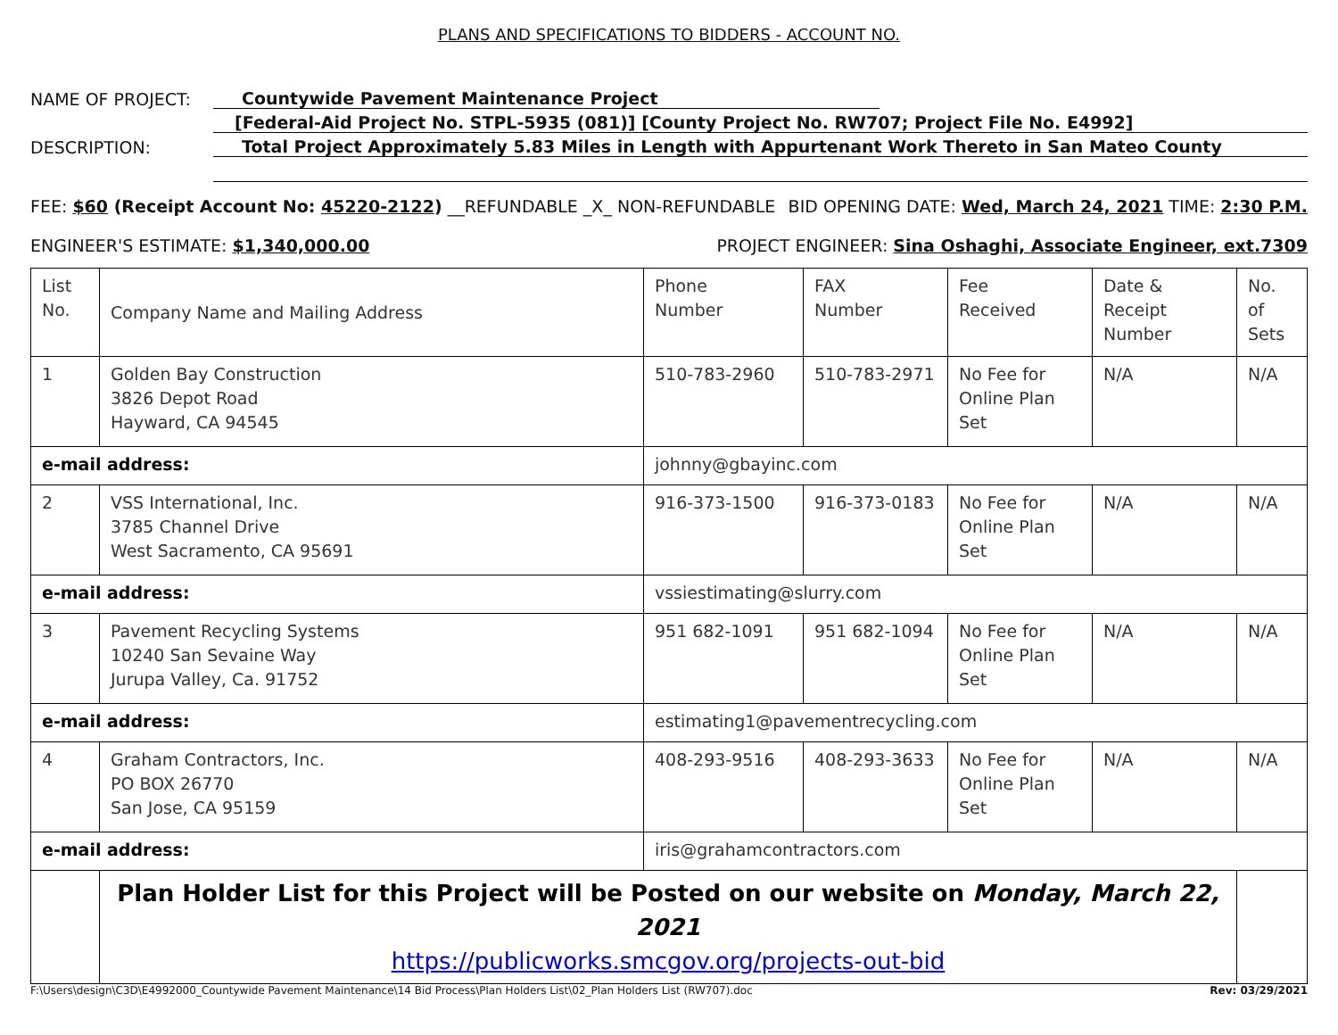PLANS AND SPECIFICATIONS TO BIDDERS - ACCOUNT NO.
NAME OF PROJECT: Countywide Pavement Maintenance Project
[Federal-Aid Project No. STPL-5935 (081)] [County Project No. RW707; Project File No. E4992]
DESCRIPTION: Total Project Approximately 5.83 Miles in Length with Appurtenant Work Thereto in San Mateo County
FEE: $60 (Receipt Account No: 45220-2122) __REFUNDABLE _X_ NON-REFUNDABLE BID OPENING DATE: Wed, March 24, 2021 TIME: 2:30 P.M.
ENGINEER'S ESTIMATE: $1,340,000.00 PROJECT ENGINEER: Sina Oshaghi, Associate Engineer, ext.7309
| List No. | Company Name and Mailing Address | | Phone Number | FAX Number | Fee Received | Date & Receipt Number | No. of Sets |
| 1 | Golden Bay Construction 3826 Depot Road Hayward, CA 94545 | | 510-783-2960 | 510-783-2971 | No Fee for Online Plan Set | N/A | N/A |
| e-mail address: | | johnny@gbayinc.com | | | | | |
| 2 | VSS International, Inc. 3785 Channel Drive West Sacramento, CA 95691 | | 916-373-1500 | 916-373-0183 | No Fee for Online Plan Set | N/A | N/A |
| e-mail address: | | vssiestimating@slurry.com | | | | | |
| 3 | Pavement Recycling Systems 10240 San Sevaine Way Jurupa Valley, Ca. 91752 | | 951 682-1091 | 951 682-1094 | No Fee for Online Plan Set | N/A | N/A |
| e-mail address: | | estimating1@pavementrecycling.com | | | | | |
| 4 | Graham Contractors, Inc. PO BOX 26770 San Jose, CA 95159 | | 408-293-9516 | 408-293-3633 | No Fee for Online Plan Set | N/A | N/A |
| e-mail address: | | iris@grahamcontractors.com | | | | | |
| | Plan Holder List for this Project will be Posted on our website on Monday, March 22, 2021 https://publicworks.smcgov.org/projects-out-bid | | | | | | |
F:\Users\design\C3D\E4992000_Countywide Pavement Maintenance\14 Bid Process\Plan Holders List\02_Plan Holders List (RW707).doc Rev: 03/29/2021